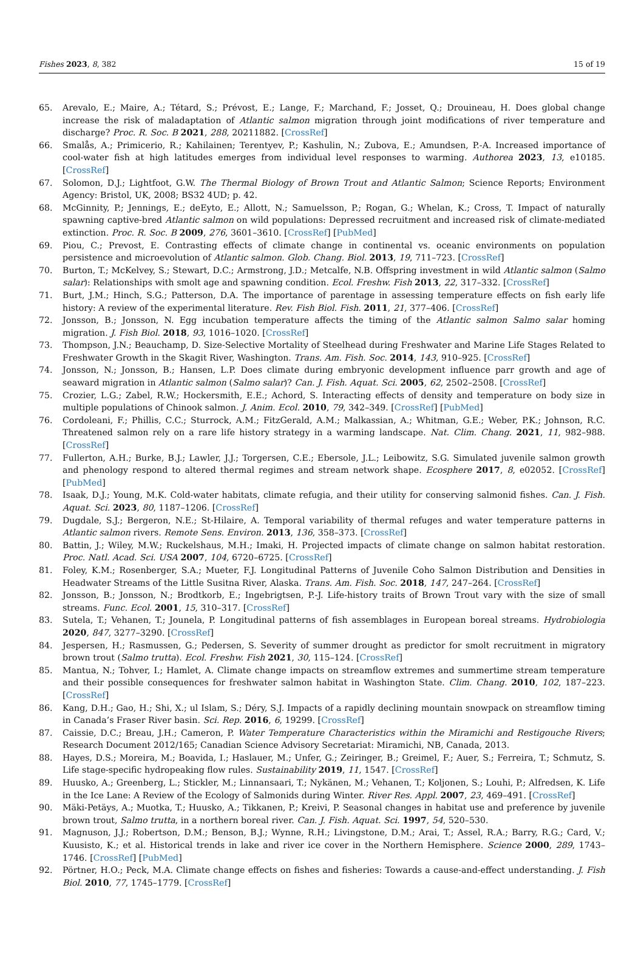Fishes 2023, 8, 382 15 of 19
65. Arevalo, E.; Maire, A.; Tétard, S.; Prévost, E.; Lange, F.; Marchand, F.; Josset, Q.; Drouineau, H. Does global change increase the risk of maladaptation of Atlantic salmon migration through joint modifications of river temperature and discharge? Proc. R. Soc. B 2021, 288, 20211882. [CrossRef]
66. Smalås, A.; Primicerio, R.; Kahilainen; Terentyev, P.; Kashulin, N.; Zubova, E.; Amundsen, P.-A. Increased importance of cool-water fish at high latitudes emerges from individual level responses to warming. Authorea 2023, 13, e10185. [CrossRef]
67. Solomon, D.J.; Lightfoot, G.W. The Thermal Biology of Brown Trout and Atlantic Salmon; Science Reports; Environment Agency: Bristol, UK, 2008; BS32 4UD; p. 42.
68. McGinnity, P.; Jennings, E.; deEyto, E.; Allott, N.; Samuelsson, P.; Rogan, G.; Whelan, K.; Cross, T. Impact of naturally spawning captive-bred Atlantic salmon on wild populations: Depressed recruitment and increased risk of climate-mediated extinction. Proc. R. Soc. B 2009, 276, 3601–3610. [CrossRef] [PubMed]
69. Piou, C.; Prevost, E. Contrasting effects of climate change in continental vs. oceanic environments on population persistence and microevolution of Atlantic salmon. Glob. Chang. Biol. 2013, 19, 711–723. [CrossRef]
70. Burton, T.; McKelvey, S.; Stewart, D.C.; Armstrong, J.D.; Metcalfe, N.B. Offspring investment in wild Atlantic salmon (Salmo salar): Relationships with smolt age and spawning condition. Ecol. Freshw. Fish 2013, 22, 317–332. [CrossRef]
71. Burt, J.M.; Hinch, S.G.; Patterson, D.A. The importance of parentage in assessing temperature effects on fish early life history: A review of the experimental literature. Rev. Fish Biol. Fish. 2011, 21, 377–406. [CrossRef]
72. Jonsson, B.; Jonsson, N. Egg incubation temperature affects the timing of the Atlantic salmon Salmo salar homing migration. J. Fish Biol. 2018, 93, 1016–1020. [CrossRef]
73. Thompson, J.N.; Beauchamp, D. Size-Selective Mortality of Steelhead during Freshwater and Marine Life Stages Related to Freshwater Growth in the Skagit River, Washington. Trans. Am. Fish. Soc. 2014, 143, 910–925. [CrossRef]
74. Jonsson, N.; Jonsson, B.; Hansen, L.P. Does climate during embryonic development influence parr growth and age of seaward migration in Atlantic salmon (Salmo salar)? Can. J. Fish. Aquat. Sci. 2005, 62, 2502–2508. [CrossRef]
75. Crozier, L.G.; Zabel, R.W.; Hockersmith, E.E.; Achord, S. Interacting effects of density and temperature on body size in multiple populations of Chinook salmon. J. Anim. Ecol. 2010, 79, 342–349. [CrossRef] [PubMed]
76. Cordoleani, F.; Phillis, C.C.; Sturrock, A.M.; FitzGerald, A.M.; Malkassian, A.; Whitman, G.E.; Weber, P.K.; Johnson, R.C. Threatened salmon rely on a rare life history strategy in a warming landscape. Nat. Clim. Chang. 2021, 11, 982–988. [CrossRef]
77. Fullerton, A.H.; Burke, B.J.; Lawler, J.J.; Torgersen, C.E.; Ebersole, J.L.; Leibowitz, S.G. Simulated juvenile salmon growth and phenology respond to altered thermal regimes and stream network shape. Ecosphere 2017, 8, e02052. [CrossRef] [PubMed]
78. Isaak, D.J.; Young, M.K. Cold-water habitats, climate refugia, and their utility for conserving salmonid fishes. Can. J. Fish. Aquat. Sci. 2023, 80, 1187–1206. [CrossRef]
79. Dugdale, S.J.; Bergeron, N.E.; St-Hilaire, A. Temporal variability of thermal refuges and water temperature patterns in Atlantic salmon rivers. Remote Sens. Environ. 2013, 136, 358–373. [CrossRef]
80. Battin, J.; Wiley, M.W.; Ruckelshaus, M.H.; Imaki, H. Projected impacts of climate change on salmon habitat restoration. Proc. Natl. Acad. Sci. USA 2007, 104, 6720–6725. [CrossRef]
81. Foley, K.M.; Rosenberger, S.A.; Mueter, F.J. Longitudinal Patterns of Juvenile Coho Salmon Distribution and Densities in Headwater Streams of the Little Susitna River, Alaska. Trans. Am. Fish. Soc. 2018, 147, 247–264. [CrossRef]
82. Jonsson, B.; Jonsson, N.; Brodtkorb, E.; Ingebrigtsen, P.-J. Life-history traits of Brown Trout vary with the size of small streams. Func. Ecol. 2001, 15, 310–317. [CrossRef]
83. Sutela, T.; Vehanen, T.; Jounela, P. Longitudinal patterns of fish assemblages in European boreal streams. Hydrobiologia 2020, 847, 3277–3290. [CrossRef]
84. Jespersen, H.; Rasmussen, G.; Pedersen, S. Severity of summer drought as predictor for smolt recruitment in migratory brown trout (Salmo trutta). Ecol. Freshw. Fish 2021, 30, 115–124. [CrossRef]
85. Mantua, N.; Tohver, I.; Hamlet, A. Climate change impacts on streamflow extremes and summertime stream temperature and their possible consequences for freshwater salmon habitat in Washington State. Clim. Chang. 2010, 102, 187–223. [CrossRef]
86. Kang, D.H.; Gao, H.; Shi, X.; ul Islam, S.; Déry, S.J. Impacts of a rapidly declining mountain snowpack on streamflow timing in Canada’s Fraser River basin. Sci. Rep. 2016, 6, 19299. [CrossRef]
87. Caissie, D.C.; Breau, J.H.; Cameron, P. Water Temperature Characteristics within the Miramichi and Restigouche Rivers; Research Document 2012/165; Canadian Science Advisory Secretariat: Miramichi, NB, Canada, 2013.
88. Hayes, D.S.; Moreira, M.; Boavida, I.; Haslauer, M.; Unfer, G.; Zeiringer, B.; Greimel, F.; Auer, S.; Ferreira, T.; Schmutz, S. Life stage-specific hydropeaking flow rules. Sustainability 2019, 11, 1547. [CrossRef]
89. Huusko, A.; Greenberg, L.; Stickler, M.; Linnansaari, T.; Nykänen, M.; Vehanen, T.; Koljonen, S.; Louhi, P.; Alfredsen, K. Life in the Ice Lane: A Review of the Ecology of Salmonids during Winter. River Res. Appl. 2007, 23, 469–491. [CrossRef]
90. Mäki-Petäys, A.; Muotka, T.; Huusko, A.; Tikkanen, P.; Kreivi, P. Seasonal changes in habitat use and preference by juvenile brown trout, Salmo trutta, in a northern boreal river. Can. J. Fish. Aquat. Sci. 1997, 54, 520–530.
91. Magnuson, J.J.; Robertson, D.M.; Benson, B.J.; Wynne, R.H.; Livingstone, D.M.; Arai, T.; Assel, R.A.; Barry, R.G.; Card, V.; Kuusisto, K.; et al. Historical trends in lake and river ice cover in the Northern Hemisphere. Science 2000, 289, 1743–1746. [CrossRef] [PubMed]
92. Pörtner, H.O.; Peck, M.A. Climate change effects on fishes and fisheries: Towards a cause-and-effect understanding. J. Fish Biol. 2010, 77, 1745–1779. [CrossRef]